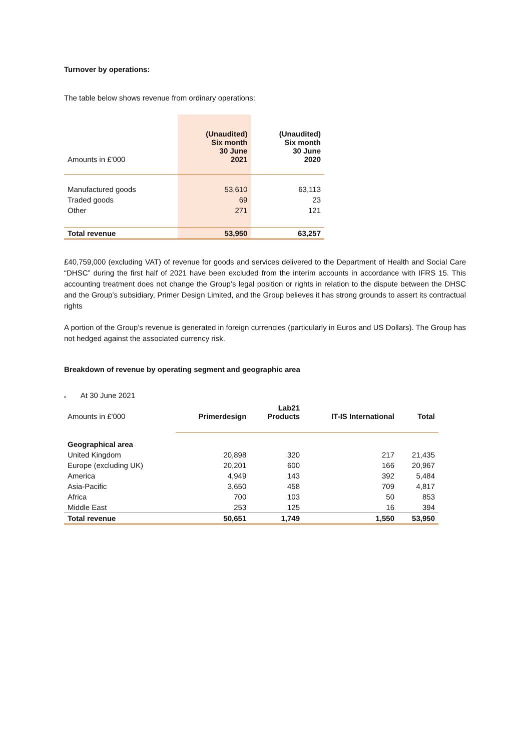Turnover by operations:
The table below shows revenue from ordinary operations:
| Amounts in £'000 | (Unaudited) Six month 30 June 2021 | (Unaudited) Six month 30 June 2020 |
| --- | --- | --- |
| Manufactured goods | 53,610 | 63,113 |
| Traded goods | 69 | 23 |
| Other | 271 | 121 |
| Total revenue | 53,950 | 63,257 |
£40,759,000 (excluding VAT) of revenue for goods and services delivered to the Department of Health and Social Care “DHSC” during the first half of 2021 have been excluded from the interim accounts in accordance with IFRS 15. This accounting treatment does not change the Group’s legal position or rights in relation to the dispute between the DHSC and the Group’s subsidiary, Primer Design Limited, and the Group believes it has strong grounds to assert its contractual rights
A portion of the Group’s revenue is generated in foreign currencies (particularly in Euros and US Dollars). The Group has not hedged against the associated currency risk.
Breakdown of revenue by operating segment and geographic area
o At 30 June 2021
| Amounts in £'000 | Primerdesign | Lab21 Products | IT-IS International | Total |
| --- | --- | --- | --- | --- |
| Geographical area | | | | |
| United Kingdom | 20,898 | 320 | 217 | 21,435 |
| Europe (excluding UK) | 20,201 | 600 | 166 | 20,967 |
| America | 4,949 | 143 | 392 | 5,484 |
| Asia-Pacific | 3,650 | 458 | 709 | 4,817 |
| Africa | 700 | 103 | 50 | 853 |
| Middle East | 253 | 125 | 16 | 394 |
| Total revenue | 50,651 | 1,749 | 1,550 | 53,950 |